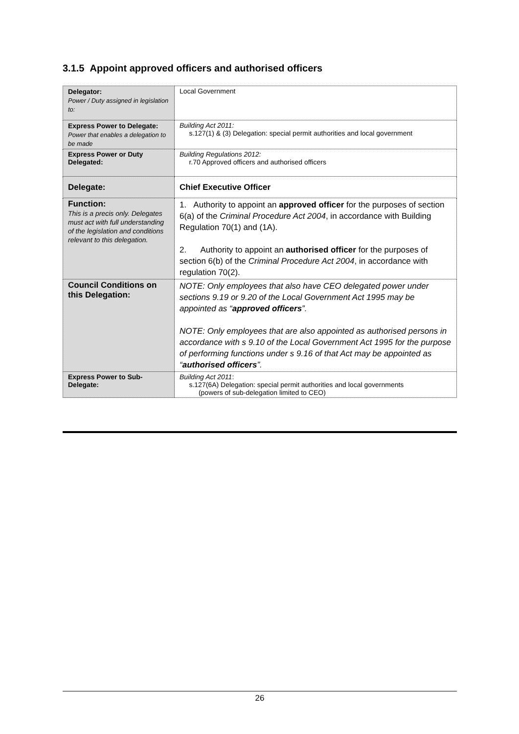3.1.5 Appoint approved officers and authorised officers
| Delegator: Power / Duty assigned in legislation to: | Local Government |
| Express Power to Delegate: Power that enables a delegation to be made | Building Act 2011: s.127(1) & (3) Delegation: special permit authorities and local government |
| Express Power or Duty Delegated: | Building Regulations 2012: r.70 Approved officers and authorised officers |
| Delegate: | Chief Executive Officer |
| Function: This is a precis only. Delegates must act with full understanding of the legislation and conditions relevant to this delegation. | 1. Authority to appoint an approved officer for the purposes of section 6(a) of the Criminal Procedure Act 2004 , in accordance with Building Regulation 70(1) and (1A). 2. Authority to appoint an authorised officer for the purposes of section 6(b) of the Criminal Procedure Act 2004 , in accordance with regulation 70(2). |
| Council Conditions on this Delegation: | NOTE: Only employees that also have CEO delegated power under sections 9.19 or 9.20 of the Local Government Act 1995 may be appointed as “ approved officers ”. NOTE: Only employees that are also appointed as authorised persons in accordance with s 9.10 of the Local Government Act 1995 for the purpose of performing functions under s 9.16 of that Act may be appointed as “ authorised officers ”. |
| Express Power to Sub-Delegate: | Building Act 2011 : s.127(6A) Delegation: special permit authorities and local governments (powers of sub-delegation limited to CEO) |
26